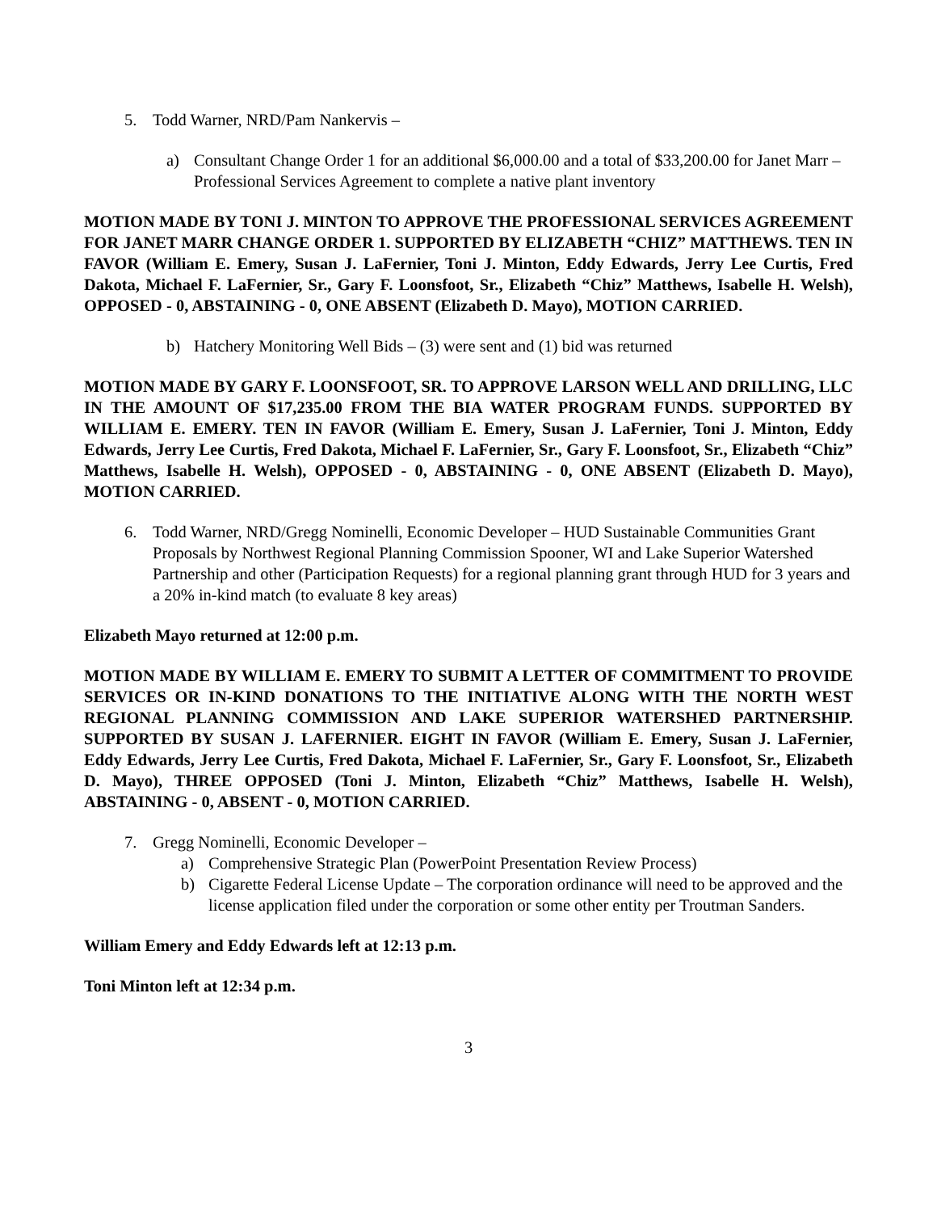5. Todd Warner, NRD/Pam Nankervis –
a) Consultant Change Order 1 for an additional $6,000.00 and a total of $33,200.00 for Janet Marr – Professional Services Agreement to complete a native plant inventory
MOTION MADE BY TONI J. MINTON TO APPROVE THE PROFESSIONAL SERVICES AGREEMENT FOR JANET MARR CHANGE ORDER 1. SUPPORTED BY ELIZABETH “CHIZ” MATTHEWS. TEN IN FAVOR (William E. Emery, Susan J. LaFernier, Toni J. Minton, Eddy Edwards, Jerry Lee Curtis, Fred Dakota, Michael F. LaFernier, Sr., Gary F. Loonsfoot, Sr., Elizabeth “Chiz” Matthews, Isabelle H. Welsh), OPPOSED - 0, ABSTAINING - 0, ONE ABSENT (Elizabeth D. Mayo), MOTION CARRIED.
b) Hatchery Monitoring Well Bids – (3) were sent and (1) bid was returned
MOTION MADE BY GARY F. LOONSFOOT, SR. TO APPROVE LARSON WELL AND DRILLING, LLC IN THE AMOUNT OF $17,235.00 FROM THE BIA WATER PROGRAM FUNDS. SUPPORTED BY WILLIAM E. EMERY. TEN IN FAVOR (William E. Emery, Susan J. LaFernier, Toni J. Minton, Eddy Edwards, Jerry Lee Curtis, Fred Dakota, Michael F. LaFernier, Sr., Gary F. Loonsfoot, Sr., Elizabeth “Chiz” Matthews, Isabelle H. Welsh), OPPOSED - 0, ABSTAINING - 0, ONE ABSENT (Elizabeth D. Mayo), MOTION CARRIED.
6. Todd Warner, NRD/Gregg Nominelli, Economic Developer – HUD Sustainable Communities Grant Proposals by Northwest Regional Planning Commission Spooner, WI and Lake Superior Watershed Partnership and other (Participation Requests) for a regional planning grant through HUD for 3 years and a 20% in-kind match (to evaluate 8 key areas)
Elizabeth Mayo returned at 12:00 p.m.
MOTION MADE BY WILLIAM E. EMERY TO SUBMIT A LETTER OF COMMITMENT TO PROVIDE SERVICES OR IN-KIND DONATIONS TO THE INITIATIVE ALONG WITH THE NORTH WEST REGIONAL PLANNING COMMISSION AND LAKE SUPERIOR WATERSHED PARTNERSHIP. SUPPORTED BY SUSAN J. LAFERNIER. EIGHT IN FAVOR (William E. Emery, Susan J. LaFernier, Eddy Edwards, Jerry Lee Curtis, Fred Dakota, Michael F. LaFernier, Sr., Gary F. Loonsfoot, Sr., Elizabeth D. Mayo), THREE OPPOSED (Toni J. Minton, Elizabeth “Chiz” Matthews, Isabelle H. Welsh), ABSTAINING - 0, ABSENT - 0, MOTION CARRIED.
7. Gregg Nominelli, Economic Developer –
a) Comprehensive Strategic Plan (PowerPoint Presentation Review Process)
b) Cigarette Federal License Update – The corporation ordinance will need to be approved and the license application filed under the corporation or some other entity per Troutman Sanders.
William Emery and Eddy Edwards left at 12:13 p.m.
Toni Minton left at 12:34 p.m.
3